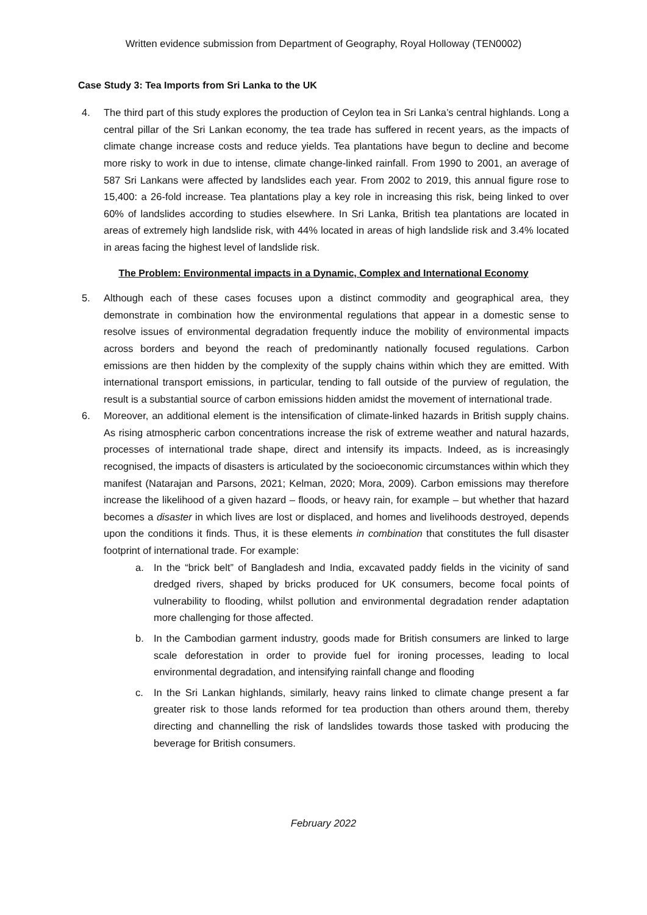Written evidence submission from Department of Geography, Royal Holloway (TEN0002)
Case Study 3: Tea Imports from Sri Lanka to the UK
4. The third part of this study explores the production of Ceylon tea in Sri Lanka’s central highlands. Long a central pillar of the Sri Lankan economy, the tea trade has suffered in recent years, as the impacts of climate change increase costs and reduce yields. Tea plantations have begun to decline and become more risky to work in due to intense, climate change-linked rainfall. From 1990 to 2001, an average of 587 Sri Lankans were affected by landslides each year. From 2002 to 2019, this annual figure rose to 15,400: a 26-fold increase. Tea plantations play a key role in increasing this risk, being linked to over 60% of landslides according to studies elsewhere. In Sri Lanka, British tea plantations are located in areas of extremely high landslide risk, with 44% located in areas of high landslide risk and 3.4% located in areas facing the highest level of landslide risk.
The Problem: Environmental impacts in a Dynamic, Complex and International Economy
5. Although each of these cases focuses upon a distinct commodity and geographical area, they demonstrate in combination how the environmental regulations that appear in a domestic sense to resolve issues of environmental degradation frequently induce the mobility of environmental impacts across borders and beyond the reach of predominantly nationally focused regulations. Carbon emissions are then hidden by the complexity of the supply chains within which they are emitted. With international transport emissions, in particular, tending to fall outside of the purview of regulation, the result is a substantial source of carbon emissions hidden amidst the movement of international trade.
6. Moreover, an additional element is the intensification of climate-linked hazards in British supply chains. As rising atmospheric carbon concentrations increase the risk of extreme weather and natural hazards, processes of international trade shape, direct and intensify its impacts. Indeed, as is increasingly recognised, the impacts of disasters is articulated by the socioeconomic circumstances within which they manifest (Natarajan and Parsons, 2021; Kelman, 2020; Mora, 2009). Carbon emissions may therefore increase the likelihood of a given hazard – floods, or heavy rain, for example – but whether that hazard becomes a disaster in which lives are lost or displaced, and homes and livelihoods destroyed, depends upon the conditions it finds. Thus, it is these elements in combination that constitutes the full disaster footprint of international trade. For example:
a. In the “brick belt” of Bangladesh and India, excavated paddy fields in the vicinity of sand dredged rivers, shaped by bricks produced for UK consumers, become focal points of vulnerability to flooding, whilst pollution and environmental degradation render adaptation more challenging for those affected.
b. In the Cambodian garment industry, goods made for British consumers are linked to large scale deforestation in order to provide fuel for ironing processes, leading to local environmental degradation, and intensifying rainfall change and flooding
c. In the Sri Lankan highlands, similarly, heavy rains linked to climate change present a far greater risk to those lands reformed for tea production than others around them, thereby directing and channelling the risk of landslides towards those tasked with producing the beverage for British consumers.
February 2022